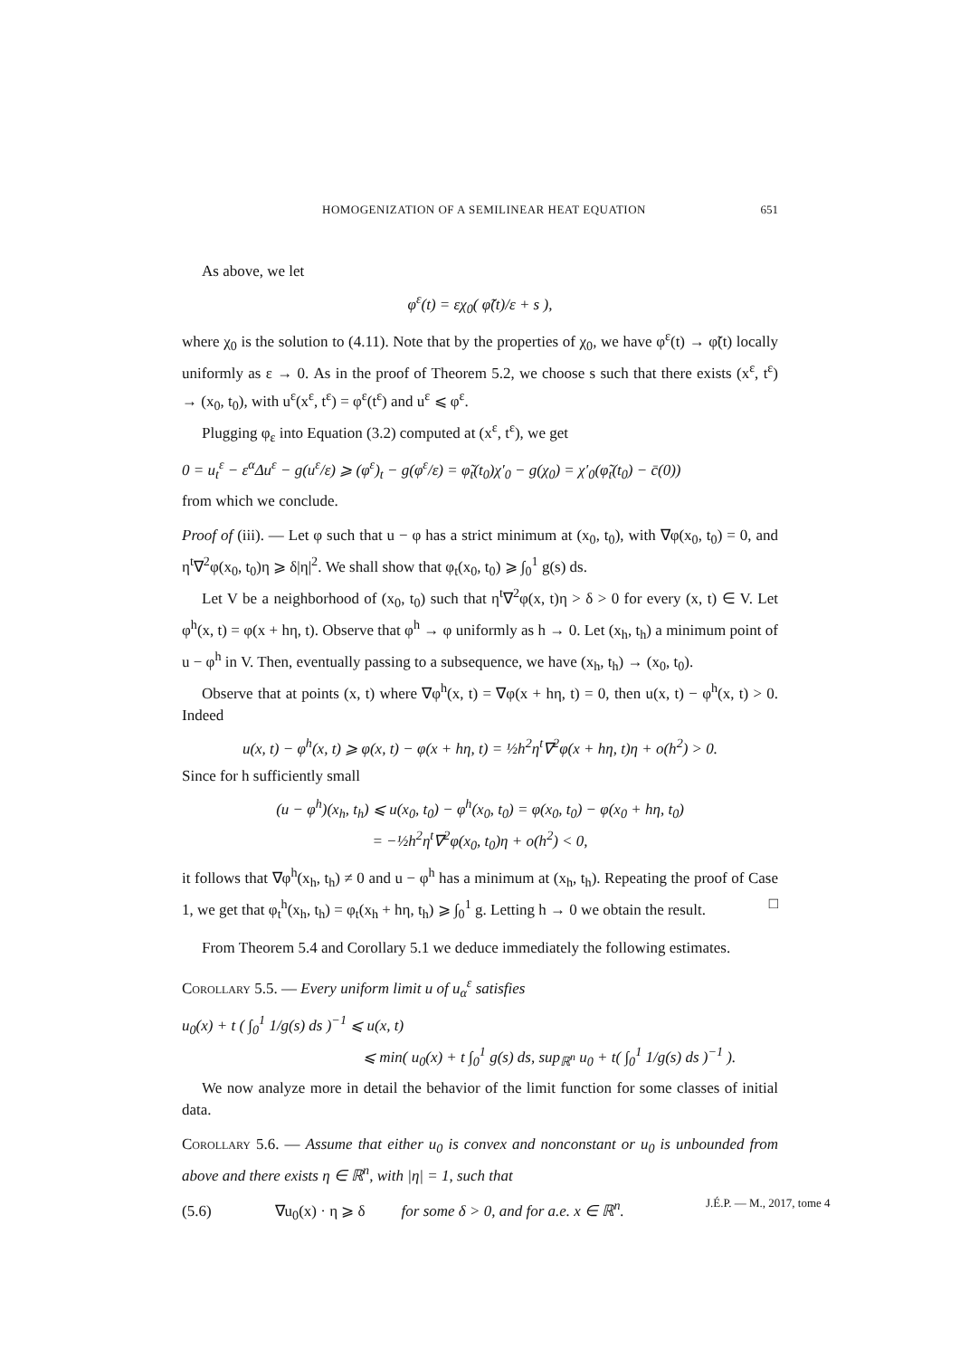HOMOGENIZATION OF A SEMILINEAR HEAT EQUATION 651
As above, we let
φ<sup>ε</sup>(t) = εχ<sub>0</sub>( φ̃(t)/ε + s ),
where χ<sub>0</sub> is the solution to (4.11). Note that by the properties of χ<sub>0</sub>, we have φ<sup>ε</sup>(t) → φ̃(t) locally uniformly as ε → 0. As in the proof of Theorem 5.2, we choose s such that there exists (x<sup>ε</sup>, t<sup>ε</sup>) → (x<sub>0</sub>, t<sub>0</sub>), with u<sup>ε</sup>(x<sup>ε</sup>, t<sup>ε</sup>) = φ<sup>ε</sup>(t<sup>ε</sup>) and u<sup>ε</sup> ⩽ φ<sup>ε</sup>.
Plugging φ<sub>ε</sub> into Equation (3.2) computed at (x<sup>ε</sup>, t<sup>ε</sup>), we get
0 = u<sub>t</sub><sup>ε</sup> − ε<sup>α</sup>Δu<sup>ε</sup> − g(u<sup>ε</sup>/ε) ⩾ (φ<sup>ε</sup>)<sub>t</sub> − g(φ<sup>ε</sup>/ε) = φ̃<sub>t</sub>(t<sub>0</sub>)χ′<sub>0</sub> − g(χ<sub>0</sub>) = χ′<sub>0</sub>(φ̃<sub>t</sub>(t<sub>0</sub>) − c̄(0))
from which we conclude.
Proof of (iii). — Let φ such that u − φ has a strict minimum at (x<sub>0</sub>, t<sub>0</sub>), with ∇φ(x<sub>0</sub>, t<sub>0</sub>) = 0, and η<sup>t</sup>∇<sup>2</sup>φ(x<sub>0</sub>, t<sub>0</sub>)η ⩾ δ|η|<sup>2</sup>. We shall show that φ<sub>t</sub>(x<sub>0</sub>, t<sub>0</sub>) ⩾ ∫<sub>0</sub><sup>1</sup> g(s) ds.
Let V be a neighborhood of (x<sub>0</sub>, t<sub>0</sub>) such that η<sup>t</sup>∇<sup>2</sup>φ(x, t)η > δ > 0 for every (x, t) ∈ V. Let φ<sup>h</sup>(x, t) = φ(x + hη, t). Observe that φ<sup>h</sup> → φ uniformly as h → 0. Let (x<sub>h</sub>, t<sub>h</sub>) a minimum point of u − φ<sup>h</sup> in V. Then, eventually passing to a subsequence, we have (x<sub>h</sub>, t<sub>h</sub>) → (x<sub>0</sub>, t<sub>0</sub>).
Observe that at points (x, t) where ∇φ<sup>h</sup>(x, t) = ∇φ(x + hη, t) = 0, then u(x, t) − φ<sup>h</sup>(x, t) > 0. Indeed
u(x, t) − φ<sup>h</sup>(x, t) ⩾ φ(x, t) − φ(x + hη, t) = ½h<sup>2</sup>η<sup>t</sup>∇<sup>2</sup>φ(x + hη, t)η + o(h<sup>2</sup>) > 0.
Since for h sufficiently small
(u − φ<sup>h</sup>)(x<sub>h</sub>, t<sub>h</sub>) ⩽ u(x<sub>0</sub>, t<sub>0</sub>) − φ<sup>h</sup>(x<sub>0</sub>, t<sub>0</sub>) = φ(x<sub>0</sub>, t<sub>0</sub>) − φ(x<sub>0</sub> + hη, t<sub>0</sub>)
= −½h<sup>2</sup>η<sup>t</sup>∇<sup>2</sup>φ(x<sub>0</sub>, t<sub>0</sub>)η + o(h<sup>2</sup>) < 0,
it follows that ∇φ<sup>h</sup>(x<sub>h</sub>, t<sub>h</sub>) ≠ 0 and u − φ<sup>h</sup> has a minimum at (x<sub>h</sub>, t<sub>h</sub>). Repeating the proof of Case 1, we get that φ<sub>t</sub><sup>h</sup>(x<sub>h</sub>, t<sub>h</sub>) = φ<sub>t</sub>(x<sub>h</sub> + hη, t<sub>h</sub>) ⩾ ∫<sub>0</sub><sup>1</sup> g. Letting h → 0 we obtain the result. □
From Theorem 5.4 and Corollary 5.1 we deduce immediately the following estimates.
Corollary 5.5. — Every uniform limit u of u<sub>α</sub><sup>ε</sup> satisfies
u<sub>0</sub>(x) + t ( ∫<sub>0</sub><sup>1</sup> 1/g(s) ds )<sup>−1</sup> ⩽ u(x, t)
⩽ min( u<sub>0</sub>(x) + t ∫<sub>0</sub><sup>1</sup> g(s) ds, sup<sub>ℝ<sup>n</sup></sub> u<sub>0</sub> + t( ∫<sub>0</sub><sup>1</sup> 1/g(s) ds )<sup>−1</sup> ).
We now analyze more in detail the behavior of the limit function for some classes of initial data.
Corollary 5.6. — Assume that either u<sub>0</sub> is convex and nonconstant or u<sub>0</sub> is unbounded from above and there exists η ∈ ℝ<sup>n</sup>, with |η| = 1, such that
(5.6) ∇u<sub>0</sub>(x) · η ⩾ δ for some δ > 0, and for a.e. x ∈ ℝ<sup>n</sup>.
J.É.P. — M., 2017, tome 4